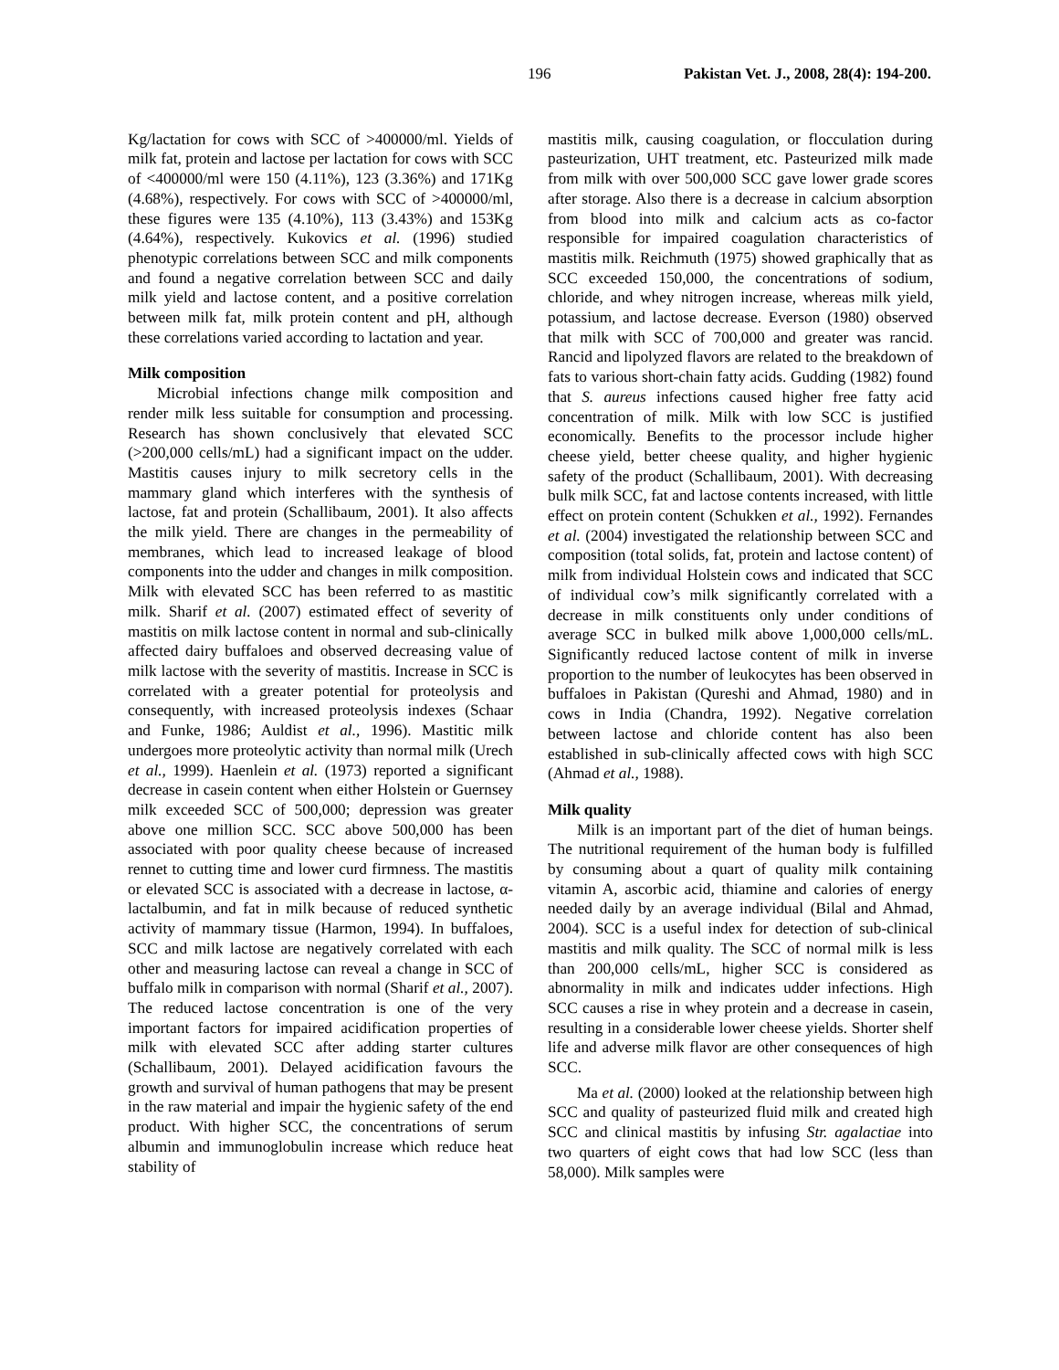196 Pakistan Vet. J., 2008, 28(4): 194-200.
Kg/lactation for cows with SCC of >400000/ml. Yields of milk fat, protein and lactose per lactation for cows with SCC of <400000/ml were 150 (4.11%), 123 (3.36%) and 171Kg (4.68%), respectively. For cows with SCC of >400000/ml, these figures were 135 (4.10%), 113 (3.43%) and 153Kg (4.64%), respectively. Kukovics et al. (1996) studied phenotypic correlations between SCC and milk components and found a negative correlation between SCC and daily milk yield and lactose content, and a positive correlation between milk fat, milk protein content and pH, although these correlations varied according to lactation and year.
Milk composition
Microbial infections change milk composition and render milk less suitable for consumption and processing. Research has shown conclusively that elevated SCC (>200,000 cells/mL) had a significant impact on the udder. Mastitis causes injury to milk secretory cells in the mammary gland which interferes with the synthesis of lactose, fat and protein (Schallibaum, 2001). It also affects the milk yield. There are changes in the permeability of membranes, which lead to increased leakage of blood components into the udder and changes in milk composition. Milk with elevated SCC has been referred to as mastitic milk. Sharif et al. (2007) estimated effect of severity of mastitis on milk lactose content in normal and sub-clinically affected dairy buffaloes and observed decreasing value of milk lactose with the severity of mastitis. Increase in SCC is correlated with a greater potential for proteolysis and consequently, with increased proteolysis indexes (Schaar and Funke, 1986; Auldist et al., 1996). Mastitic milk undergoes more proteolytic activity than normal milk (Urech et al., 1999). Haenlein et al. (1973) reported a significant decrease in casein content when either Holstein or Guernsey milk exceeded SCC of 500,000; depression was greater above one million SCC. SCC above 500,000 has been associated with poor quality cheese because of increased rennet to cutting time and lower curd firmness. The mastitis or elevated SCC is associated with a decrease in lactose, α-lactalbumin, and fat in milk because of reduced synthetic activity of mammary tissue (Harmon, 1994). In buffaloes, SCC and milk lactose are negatively correlated with each other and measuring lactose can reveal a change in SCC of buffalo milk in comparison with normal (Sharif et al., 2007). The reduced lactose concentration is one of the very important factors for impaired acidification properties of milk with elevated SCC after adding starter cultures (Schallibaum, 2001). Delayed acidification favours the growth and survival of human pathogens that may be present in the raw material and impair the hygienic safety of the end product. With higher SCC, the concentrations of serum albumin and immunoglobulin increase which reduce heat stability of
mastitis milk, causing coagulation, or flocculation during pasteurization, UHT treatment, etc. Pasteurized milk made from milk with over 500,000 SCC gave lower grade scores after storage. Also there is a decrease in calcium absorption from blood into milk and calcium acts as co-factor responsible for impaired coagulation characteristics of mastitis milk. Reichmuth (1975) showed graphically that as SCC exceeded 150,000, the concentrations of sodium, chloride, and whey nitrogen increase, whereas milk yield, potassium, and lactose decrease. Everson (1980) observed that milk with SCC of 700,000 and greater was rancid. Rancid and lipolyzed flavors are related to the breakdown of fats to various short-chain fatty acids. Gudding (1982) found that S. aureus infections caused higher free fatty acid concentration of milk. Milk with low SCC is justified economically. Benefits to the processor include higher cheese yield, better cheese quality, and higher hygienic safety of the product (Schallibaum, 2001). With decreasing bulk milk SCC, fat and lactose contents increased, with little effect on protein content (Schukken et al., 1992). Fernandes et al. (2004) investigated the relationship between SCC and composition (total solids, fat, protein and lactose content) of milk from individual Holstein cows and indicated that SCC of individual cow’s milk significantly correlated with a decrease in milk constituents only under conditions of average SCC in bulked milk above 1,000,000 cells/mL. Significantly reduced lactose content of milk in inverse proportion to the number of leukocytes has been observed in buffaloes in Pakistan (Qureshi and Ahmad, 1980) and in cows in India (Chandra, 1992). Negative correlation between lactose and chloride content has also been established in sub-clinically affected cows with high SCC (Ahmad et al., 1988).
Milk quality
Milk is an important part of the diet of human beings. The nutritional requirement of the human body is fulfilled by consuming about a quart of quality milk containing vitamin A, ascorbic acid, thiamine and calories of energy needed daily by an average individual (Bilal and Ahmad, 2004). SCC is a useful index for detection of sub-clinical mastitis and milk quality. The SCC of normal milk is less than 200,000 cells/mL, higher SCC is considered as abnormality in milk and indicates udder infections. High SCC causes a rise in whey protein and a decrease in casein, resulting in a considerable lower cheese yields. Shorter shelf life and adverse milk flavor are other consequences of high SCC.
Ma et al. (2000) looked at the relationship between high SCC and quality of pasteurized fluid milk and created high SCC and clinical mastitis by infusing Str. agalactiae into two quarters of eight cows that had low SCC (less than 58,000). Milk samples were